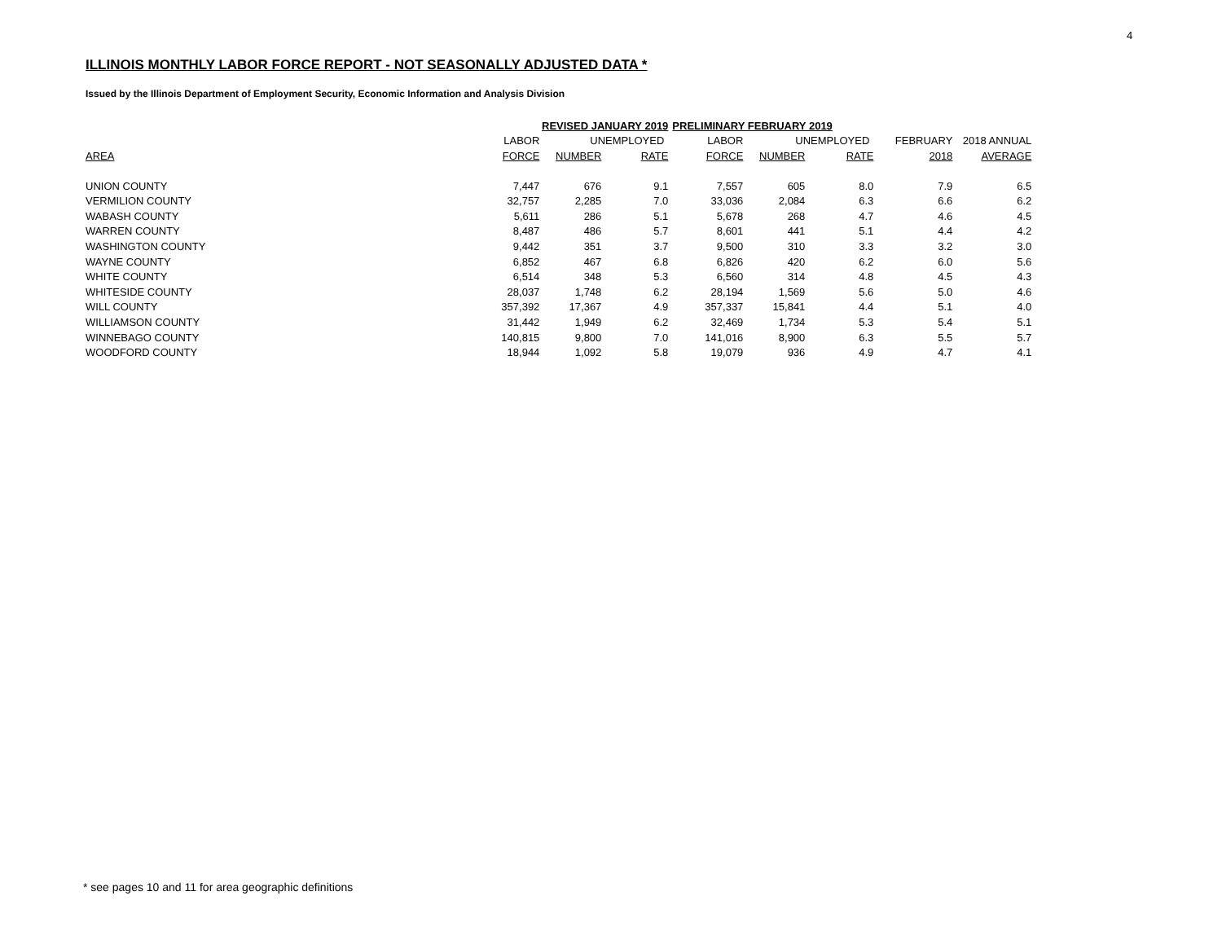4
ILLINOIS MONTHLY LABOR FORCE REPORT - NOT SEASONALLY ADJUSTED DATA *
Issued by the Illinois Department of Employment Security, Economic Information and Analysis Division
| | REVISED JANUARY 2019 | | | PRELIMINARY FEBRUARY 2019 | | | | |
| --- | --- | --- | --- | --- | --- | --- | --- | --- |
| | LABOR | UNEMPLOYED | | LABOR | UNEMPLOYED | | FEBRUARY | 2018 ANNUAL |
| AREA | FORCE | NUMBER | RATE | FORCE | NUMBER | RATE | 2018 | AVERAGE |
| UNION COUNTY | 7,447 | 676 | 9.1 | 7,557 | 605 | 8.0 | 7.9 | 6.5 |
| VERMILION COUNTY | 32,757 | 2,285 | 7.0 | 33,036 | 2,084 | 6.3 | 6.6 | 6.2 |
| WABASH COUNTY | 5,611 | 286 | 5.1 | 5,678 | 268 | 4.7 | 4.6 | 4.5 |
| WARREN COUNTY | 8,487 | 486 | 5.7 | 8,601 | 441 | 5.1 | 4.4 | 4.2 |
| WASHINGTON COUNTY | 9,442 | 351 | 3.7 | 9,500 | 310 | 3.3 | 3.2 | 3.0 |
| WAYNE COUNTY | 6,852 | 467 | 6.8 | 6,826 | 420 | 6.2 | 6.0 | 5.6 |
| WHITE COUNTY | 6,514 | 348 | 5.3 | 6,560 | 314 | 4.8 | 4.5 | 4.3 |
| WHITESIDE COUNTY | 28,037 | 1,748 | 6.2 | 28,194 | 1,569 | 5.6 | 5.0 | 4.6 |
| WILL COUNTY | 357,392 | 17,367 | 4.9 | 357,337 | 15,841 | 4.4 | 5.1 | 4.0 |
| WILLIAMSON COUNTY | 31,442 | 1,949 | 6.2 | 32,469 | 1,734 | 5.3 | 5.4 | 5.1 |
| WINNEBAGO COUNTY | 140,815 | 9,800 | 7.0 | 141,016 | 8,900 | 6.3 | 5.5 | 5.7 |
| WOODFORD COUNTY | 18,944 | 1,092 | 5.8 | 19,079 | 936 | 4.9 | 4.7 | 4.1 |
* see pages 10 and 11 for area geographic definitions